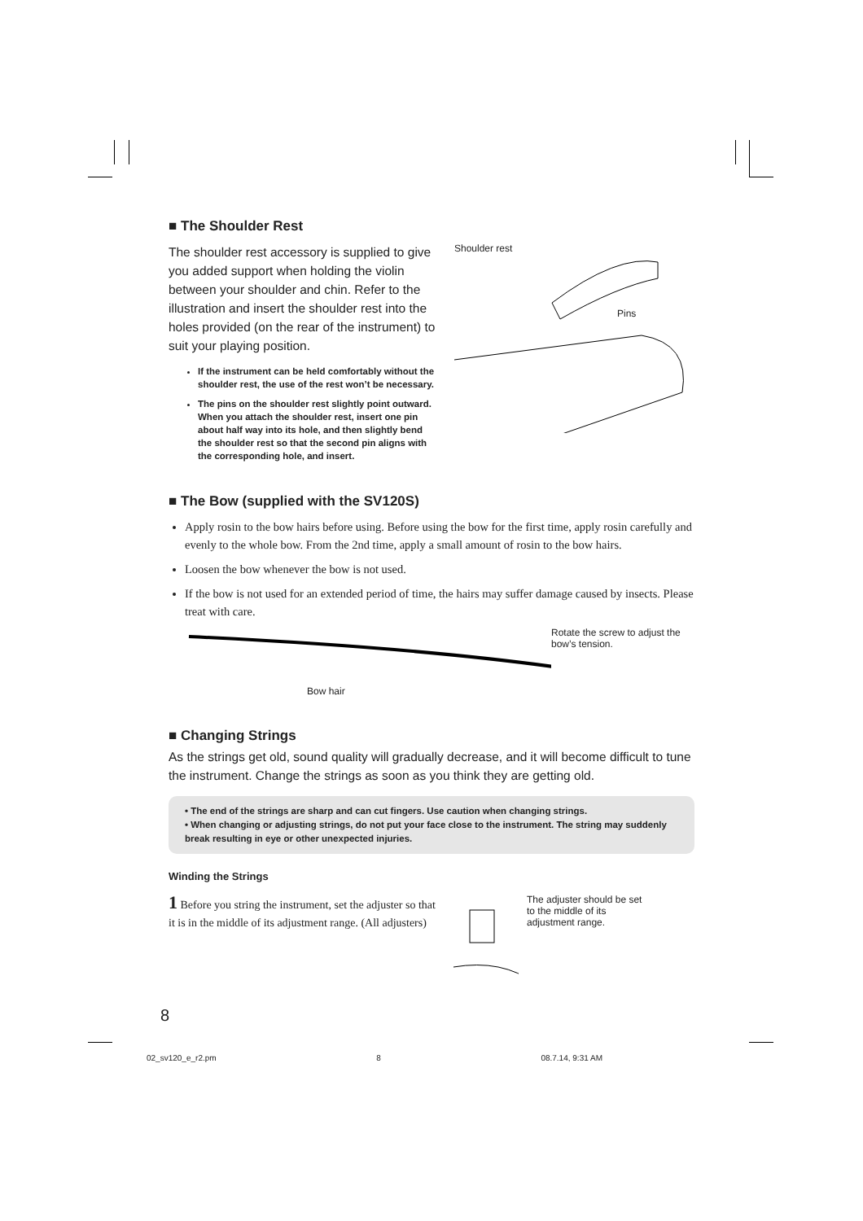■ The Shoulder Rest
The shoulder rest accessory is supplied to give you added support when holding the violin between your shoulder and chin. Refer to the illustration and insert the shoulder rest into the holes provided (on the rear of the instrument) to suit your playing position.
If the instrument can be held comfortably without the shoulder rest, the use of the rest won’t be necessary.
The pins on the shoulder rest slightly point outward. When you attach the shoulder rest, insert one pin about half way into its hole, and then slightly bend the shoulder rest so that the second pin aligns with the corresponding hole, and insert.
Shoulder rest
Pins
■ The Bow (supplied with the SV120S)
Apply rosin to the bow hairs before using. Before using the bow for the first time, apply rosin carefully and evenly to the whole bow. From the 2nd time, apply a small amount of rosin to the bow hairs.
Loosen the bow whenever the bow is not used.
If the bow is not used for an extended period of time, the hairs may suffer damage caused by insects. Please treat with care.
Bow hair
Rotate the screw to adjust the bow’s tension.
■ Changing Strings
As the strings get old, sound quality will gradually decrease, and it will become difficult to tune the instrument. Change the strings as soon as you think they are getting old.
• The end of the strings are sharp and can cut fingers. Use caution when changing strings.
• When changing or adjusting strings, do not put your face close to the instrument. The string may suddenly break resulting in eye or other unexpected injuries.
Winding the Strings
1 Before you string the instrument, set the adjuster so that it is in the middle of its adjustment range. (All adjusters)
The adjuster should be set to the middle of its adjustment range.
8
02_sv120_e_r2.pm 8 08.7.14, 9:31 AM